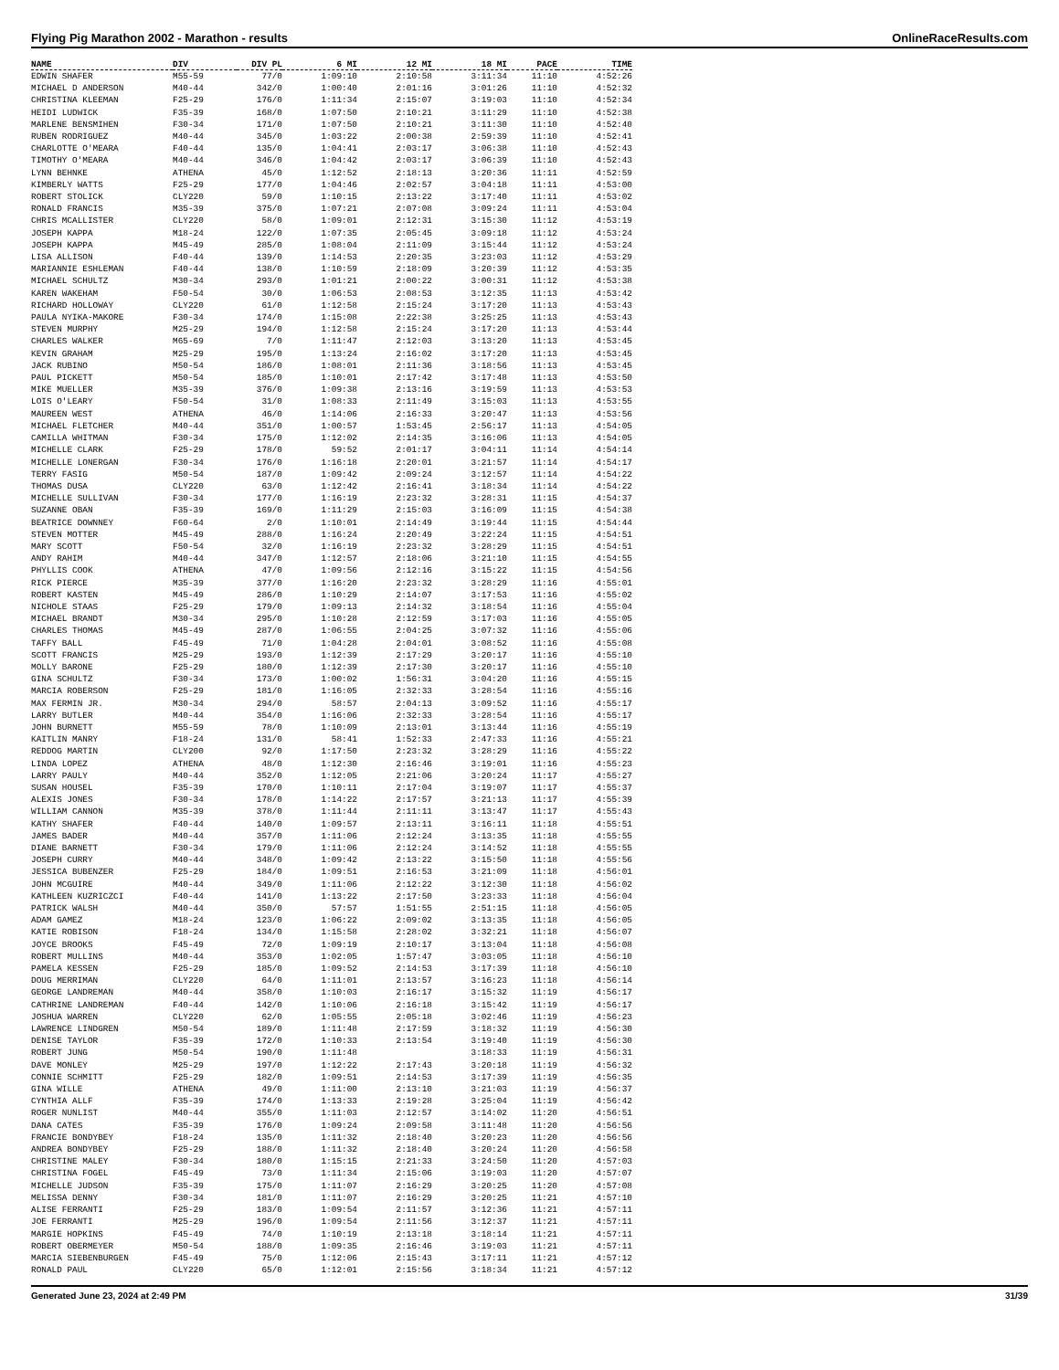Flying Pig Marathon 2002 - Marathon - results OnlineRaceResults.com
| NAME | DIV | DIV PL | 6 MI | 12 MI | 18 MI | PACE | TIME |
| --- | --- | --- | --- | --- | --- | --- | --- |
| EDWIN SHAFER | M55-59 | 77/0 | 1:09:10 | 2:10:58 | 3:11:34 | 11:10 | 4:52:26 |
| MICHAEL D ANDERSON | M40-44 | 342/0 | 1:00:40 | 2:01:16 | 3:01:26 | 11:10 | 4:52:32 |
| CHRISTINA KLEEMAN | F25-29 | 176/0 | 1:11:34 | 2:15:07 | 3:19:03 | 11:10 | 4:52:34 |
| HEIDI LUDWICK | F35-39 | 168/0 | 1:07:50 | 2:10:21 | 3:11:29 | 11:10 | 4:52:38 |
| MARLENE BENSMIHEN | F30-34 | 171/0 | 1:07:50 | 2:10:21 | 3:11:30 | 11:10 | 4:52:40 |
| RUBEN RODRIGUEZ | M40-44 | 345/0 | 1:03:22 | 2:00:38 | 2:59:39 | 11:10 | 4:52:41 |
| CHARLOTTE O'MEARA | F40-44 | 135/0 | 1:04:41 | 2:03:17 | 3:06:38 | 11:10 | 4:52:43 |
| TIMOTHY O'MEARA | M40-44 | 346/0 | 1:04:42 | 2:03:17 | 3:06:39 | 11:10 | 4:52:43 |
| LYNN BEHNKE | ATHENA | 45/0 | 1:12:52 | 2:18:13 | 3:20:36 | 11:11 | 4:52:59 |
| KIMBERLY WATTS | F25-29 | 177/0 | 1:04:46 | 2:02:57 | 3:04:18 | 11:11 | 4:53:00 |
| ROBERT STOLICK | CLY220 | 59/0 | 1:10:15 | 2:13:22 | 3:17:40 | 11:11 | 4:53:02 |
| RONALD FRANCIS | M35-39 | 375/0 | 1:07:21 | 2:07:08 | 3:09:24 | 11:11 | 4:53:04 |
| CHRIS MCALLISTER | CLY220 | 58/0 | 1:09:01 | 2:12:31 | 3:15:30 | 11:12 | 4:53:19 |
| JOSEPH KAPPA | M18-24 | 122/0 | 1:07:35 | 2:05:45 | 3:09:18 | 11:12 | 4:53:24 |
| JOSEPH KAPPA | M45-49 | 285/0 | 1:08:04 | 2:11:09 | 3:15:44 | 11:12 | 4:53:24 |
| LISA ALLISON | F40-44 | 139/0 | 1:14:53 | 2:20:35 | 3:23:03 | 11:12 | 4:53:29 |
| MARIANNIE ESHLEMAN | F40-44 | 138/0 | 1:10:59 | 2:18:09 | 3:20:39 | 11:12 | 4:53:35 |
| MICHAEL SCHULTZ | M30-34 | 293/0 | 1:01:21 | 2:00:22 | 3:00:31 | 11:12 | 4:53:38 |
| KAREN WAKEHAM | F50-54 | 30/0 | 1:06:53 | 2:08:53 | 3:12:35 | 11:13 | 4:53:42 |
| RICHARD HOLLOWAY | CLY220 | 61/0 | 1:12:58 | 2:15:24 | 3:17:20 | 11:13 | 4:53:43 |
| PAULA NYIKA-MAKORE | F30-34 | 174/0 | 1:15:08 | 2:22:38 | 3:25:25 | 11:13 | 4:53:43 |
| STEVEN MURPHY | M25-29 | 194/0 | 1:12:58 | 2:15:24 | 3:17:20 | 11:13 | 4:53:44 |
| CHARLES WALKER | M65-69 | 7/0 | 1:11:47 | 2:12:03 | 3:13:20 | 11:13 | 4:53:45 |
| KEVIN GRAHAM | M25-29 | 195/0 | 1:13:24 | 2:16:02 | 3:17:20 | 11:13 | 4:53:45 |
| JACK RUBINO | M50-54 | 186/0 | 1:08:01 | 2:11:36 | 3:18:56 | 11:13 | 4:53:45 |
| PAUL PICKETT | M50-54 | 185/0 | 1:10:01 | 2:17:42 | 3:17:48 | 11:13 | 4:53:50 |
| MIKE MUELLER | M35-39 | 376/0 | 1:09:38 | 2:13:16 | 3:19:59 | 11:13 | 4:53:53 |
| LOIS O'LEARY | F50-54 | 31/0 | 1:08:33 | 2:11:49 | 3:15:03 | 11:13 | 4:53:55 |
| MAUREEN WEST | ATHENA | 46/0 | 1:14:06 | 2:16:33 | 3:20:47 | 11:13 | 4:53:56 |
| MICHAEL FLETCHER | M40-44 | 351/0 | 1:00:57 | 1:53:45 | 2:56:17 | 11:13 | 4:54:05 |
| CAMILLA WHITMAN | F30-34 | 175/0 | 1:12:02 | 2:14:35 | 3:16:06 | 11:13 | 4:54:05 |
| MICHELLE CLARK | F25-29 | 178/0 | 59:52 | 2:01:17 | 3:04:11 | 11:14 | 4:54:14 |
| MICHELLE LONERGAN | F30-34 | 176/0 | 1:16:18 | 2:20:01 | 3:21:57 | 11:14 | 4:54:17 |
| TERRY FASIG | M50-54 | 187/0 | 1:09:42 | 2:09:24 | 3:12:57 | 11:14 | 4:54:22 |
| THOMAS DUSA | CLY220 | 63/0 | 1:12:42 | 2:16:41 | 3:18:34 | 11:14 | 4:54:22 |
| MICHELLE SULLIVAN | F30-34 | 177/0 | 1:16:19 | 2:23:32 | 3:28:31 | 11:15 | 4:54:37 |
| SUZANNE OBAN | F35-39 | 169/0 | 1:11:29 | 2:15:03 | 3:16:09 | 11:15 | 4:54:38 |
| BEATRICE DOWNNEY | F60-64 | 2/0 | 1:10:01 | 2:14:49 | 3:19:44 | 11:15 | 4:54:44 |
| STEVEN MOTTER | M45-49 | 288/0 | 1:16:24 | 2:20:49 | 3:22:24 | 11:15 | 4:54:51 |
| MARY SCOTT | F50-54 | 32/0 | 1:16:19 | 2:23:32 | 3:28:29 | 11:15 | 4:54:51 |
| ANDY RAHIM | M40-44 | 347/0 | 1:12:57 | 2:18:06 | 3:21:10 | 11:15 | 4:54:55 |
| PHYLLIS COOK | ATHENA | 47/0 | 1:09:56 | 2:12:16 | 3:15:22 | 11:15 | 4:54:56 |
| RICK PIERCE | M35-39 | 377/0 | 1:16:20 | 2:23:32 | 3:28:29 | 11:16 | 4:55:01 |
| ROBERT KASTEN | M45-49 | 286/0 | 1:10:29 | 2:14:07 | 3:17:53 | 11:16 | 4:55:02 |
| NICHOLE STAAS | F25-29 | 179/0 | 1:09:13 | 2:14:32 | 3:18:54 | 11:16 | 4:55:04 |
| MICHAEL BRANDT | M30-34 | 295/0 | 1:10:28 | 2:12:59 | 3:17:03 | 11:16 | 4:55:05 |
| CHARLES THOMAS | M45-49 | 287/0 | 1:06:55 | 2:04:25 | 3:07:32 | 11:16 | 4:55:06 |
| TAFFY BALL | F45-49 | 71/0 | 1:04:28 | 2:04:01 | 3:08:52 | 11:16 | 4:55:08 |
| SCOTT FRANCIS | M25-29 | 193/0 | 1:12:39 | 2:17:29 | 3:20:17 | 11:16 | 4:55:10 |
| MOLLY BARONE | F25-29 | 180/0 | 1:12:39 | 2:17:30 | 3:20:17 | 11:16 | 4:55:10 |
| GINA SCHULTZ | F30-34 | 173/0 | 1:00:02 | 1:56:31 | 3:04:20 | 11:16 | 4:55:15 |
| MARCIA ROBERSON | F25-29 | 181/0 | 1:16:05 | 2:32:33 | 3:28:54 | 11:16 | 4:55:16 |
| MAX FERMIN JR. | M30-34 | 294/0 | 58:57 | 2:04:13 | 3:09:52 | 11:16 | 4:55:17 |
| LARRY BUTLER | M40-44 | 354/0 | 1:16:06 | 2:32:33 | 3:28:54 | 11:16 | 4:55:17 |
| JOHN BURNETT | M55-59 | 78/0 | 1:10:09 | 2:13:01 | 3:13:44 | 11:16 | 4:55:19 |
| KAITLIN MANRY | F18-24 | 131/0 | 58:41 | 1:52:33 | 2:47:33 | 11:16 | 4:55:21 |
| REDDOG MARTIN | CLY200 | 92/0 | 1:17:50 | 2:23:32 | 3:28:29 | 11:16 | 4:55:22 |
| LINDA LOPEZ | ATHENA | 48/0 | 1:12:30 | 2:16:46 | 3:19:01 | 11:16 | 4:55:23 |
| LARRY PAULY | M40-44 | 352/0 | 1:12:05 | 2:21:06 | 3:20:24 | 11:17 | 4:55:27 |
| SUSAN HOUSEL | F35-39 | 170/0 | 1:10:11 | 2:17:04 | 3:19:07 | 11:17 | 4:55:37 |
| ALEXIS JONES | F30-34 | 178/0 | 1:14:22 | 2:17:57 | 3:21:13 | 11:17 | 4:55:39 |
| WILLIAM CANNON | M35-39 | 378/0 | 1:11:44 | 2:11:11 | 3:13:47 | 11:17 | 4:55:43 |
| KATHY SHAFER | F40-44 | 140/0 | 1:09:57 | 2:13:11 | 3:16:11 | 11:18 | 4:55:51 |
| JAMES BADER | M40-44 | 357/0 | 1:11:06 | 2:12:24 | 3:13:35 | 11:18 | 4:55:55 |
| DIANE BARNETT | F30-34 | 179/0 | 1:11:06 | 2:12:24 | 3:14:52 | 11:18 | 4:55:55 |
| JOSEPH CURRY | M40-44 | 348/0 | 1:09:42 | 2:13:22 | 3:15:50 | 11:18 | 4:55:56 |
| JESSICA BUBENZER | F25-29 | 184/0 | 1:09:51 | 2:16:53 | 3:21:09 | 11:18 | 4:56:01 |
| JOHN MCGUIRE | M40-44 | 349/0 | 1:11:06 | 2:12:22 | 3:12:30 | 11:18 | 4:56:02 |
| KATHLEEN KUZRICZCI | F40-44 | 141/0 | 1:13:22 | 2:17:50 | 3:23:33 | 11:18 | 4:56:04 |
| PATRICK WALSH | M40-44 | 350/0 | 57:57 | 1:51:55 | 2:51:15 | 11:18 | 4:56:05 |
| ADAM GAMEZ | M18-24 | 123/0 | 1:06:22 | 2:09:02 | 3:13:35 | 11:18 | 4:56:05 |
| KATIE ROBISON | F18-24 | 134/0 | 1:15:58 | 2:28:02 | 3:32:21 | 11:18 | 4:56:07 |
| JOYCE BROOKS | F45-49 | 72/0 | 1:09:19 | 2:10:17 | 3:13:04 | 11:18 | 4:56:08 |
| ROBERT MULLINS | M40-44 | 353/0 | 1:02:05 | 1:57:47 | 3:03:05 | 11:18 | 4:56:10 |
| PAMELA KESSEN | F25-29 | 185/0 | 1:09:52 | 2:14:53 | 3:17:39 | 11:18 | 4:56:10 |
| DOUG MERRIMAN | CLY220 | 64/0 | 1:11:01 | 2:13:57 | 3:16:23 | 11:18 | 4:56:14 |
| GEORGE LANDREMAN | M40-44 | 358/0 | 1:10:03 | 2:16:17 | 3:15:32 | 11:19 | 4:56:17 |
| CATHRINE LANDREMAN | F40-44 | 142/0 | 1:10:06 | 2:16:18 | 3:15:42 | 11:19 | 4:56:17 |
| JOSHUA WARREN | CLY220 | 62/0 | 1:05:55 | 2:05:18 | 3:02:46 | 11:19 | 4:56:23 |
| LAWRENCE LINDGREN | M50-54 | 189/0 | 1:11:48 | 2:17:59 | 3:18:32 | 11:19 | 4:56:30 |
| DENISE TAYLOR | F35-39 | 172/0 | 1:10:33 | 2:13:54 | 3:19:40 | 11:19 | 4:56:30 |
| ROBERT JUNG | M50-54 | 190/0 | 1:11:48 | | 3:18:33 | 11:19 | 4:56:31 |
| DAVE MONLEY | M25-29 | 197/0 | 1:12:22 | 2:17:43 | 3:20:18 | 11:19 | 4:56:32 |
| CONNIE SCHMITT | F25-29 | 182/0 | 1:09:51 | 2:14:53 | 3:17:39 | 11:19 | 4:56:35 |
| GINA WILLE | ATHENA | 49/0 | 1:11:00 | 2:13:10 | 3:21:03 | 11:19 | 4:56:37 |
| CYNTHIA ALLF | F35-39 | 174/0 | 1:13:33 | 2:19:28 | 3:25:04 | 11:19 | 4:56:42 |
| ROGER NUNLIST | M40-44 | 355/0 | 1:11:03 | 2:12:57 | 3:14:02 | 11:20 | 4:56:51 |
| DANA CATES | F35-39 | 176/0 | 1:09:24 | 2:09:58 | 3:11:48 | 11:20 | 4:56:56 |
| FRANCIE BONDYBEY | F18-24 | 135/0 | 1:11:32 | 2:18:40 | 3:20:23 | 11:20 | 4:56:56 |
| ANDREA BONDYBEY | F25-29 | 188/0 | 1:11:32 | 2:18:40 | 3:20:24 | 11:20 | 4:56:58 |
| CHRISTINE MALEY | F30-34 | 180/0 | 1:15:15 | 2:21:33 | 3:24:50 | 11:20 | 4:57:03 |
| CHRISTINA FOGEL | F45-49 | 73/0 | 1:11:34 | 2:15:06 | 3:19:03 | 11:20 | 4:57:07 |
| MICHELLE JUDSON | F35-39 | 175/0 | 1:11:07 | 2:16:29 | 3:20:25 | 11:20 | 4:57:08 |
| MELISSA DENNY | F30-34 | 181/0 | 1:11:07 | 2:16:29 | 3:20:25 | 11:21 | 4:57:10 |
| ALISE FERRANTI | F25-29 | 183/0 | 1:09:54 | 2:11:57 | 3:12:36 | 11:21 | 4:57:11 |
| JOE FERRANTI | M25-29 | 196/0 | 1:09:54 | 2:11:56 | 3:12:37 | 11:21 | 4:57:11 |
| MARGIE HOPKINS | F45-49 | 74/0 | 1:10:19 | 2:13:18 | 3:18:14 | 11:21 | 4:57:11 |
| ROBERT OBERMEYER | M50-54 | 188/0 | 1:09:35 | 2:16:46 | 3:19:03 | 11:21 | 4:57:11 |
| MARCIA SIEBENBURGEN | F45-49 | 75/0 | 1:12:06 | 2:15:43 | 3:17:11 | 11:21 | 4:57:12 |
| RONALD PAUL | CLY220 | 65/0 | 1:12:01 | 2:15:56 | 3:18:34 | 11:21 | 4:57:12 |
Generated June 23, 2024 at 2:49 PM 31/39